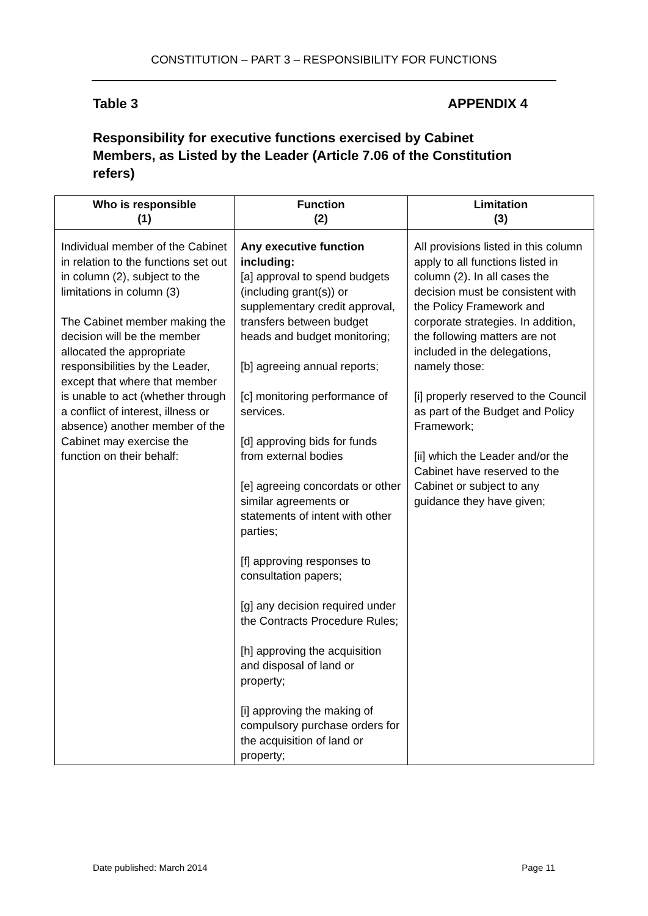CONSTITUTION – PART 3 – RESPONSIBILITY FOR FUNCTIONS
Table 3 APPENDIX 4
Responsibility for executive functions exercised by Cabinet Members, as Listed by the Leader (Article 7.06 of the Constitution refers)
| Who is responsible (1) | Function (2) | Limitation (3) |
| --- | --- | --- |
| Individual member of the Cabinet in relation to the functions set out in column (2), subject to the limitations in column (3) The Cabinet member making the decision will be the member allocated the appropriate responsibilities by the Leader, except that where that member is unable to act (whether through a conflict of interest, illness or absence) another member of the Cabinet may exercise the function on their behalf: | Any executive function including: [a] approval to spend budgets (including grant(s)) or supplementary credit approval, transfers between budget heads and budget monitoring; [b] agreeing annual reports; [c] monitoring performance of services. [d] approving bids for funds from external bodies [e] agreeing concordats or other similar agreements or statements of intent with other parties; [f] approving responses to consultation papers; [g] any decision required under the Contracts Procedure Rules; [h] approving the acquisition and disposal of land or property; [i] approving the making of compulsory purchase orders for the acquisition of land or property; | All provisions listed in this column apply to all functions listed in column (2). In all cases the decision must be consistent with the Policy Framework and corporate strategies. In addition, the following matters are not included in the delegations, namely those: [i] properly reserved to the Council as part of the Budget and Policy Framework; [ii] which the Leader and/or the Cabinet have reserved to the Cabinet or subject to any guidance they have given; |
Date published: March 2014 Page 11